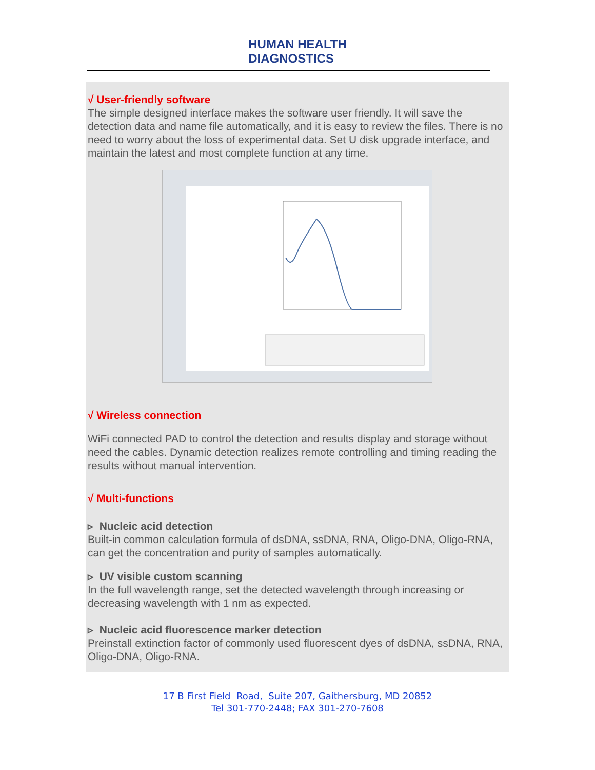HUMAN HEALTH
DIAGNOSTICS
√ User-friendly software
The simple designed interface makes the software user friendly. It will save the detection data and name file automatically, and it is easy to review the files. There is no need to worry about the loss of experimental data. Set U disk upgrade interface, and maintain the latest and most complete function at any time.
√ Wireless connection
WiFi connected PAD to control the detection and results display and storage without need the cables. Dynamic detection realizes remote controlling and timing reading the results without manual intervention.
√ Multi-functions
▹ Nucleic acid detection
Built-in common calculation formula of dsDNA, ssDNA, RNA, Oligo-DNA, Oligo-RNA, can get the concentration and purity of samples automatically.
▹ UV visible custom scanning
In the full wavelength range, set the detected wavelength through increasing or decreasing wavelength with 1 nm as expected.
▹ Nucleic acid fluorescence marker detection
Preinstall extinction factor of commonly used fluorescent dyes of dsDNA, ssDNA, RNA, Oligo-DNA, Oligo-RNA.
17 B First Field Road, Suite 207, Gaithersburg, MD 20852
Tel 301-770-2448; FAX 301-270-7608